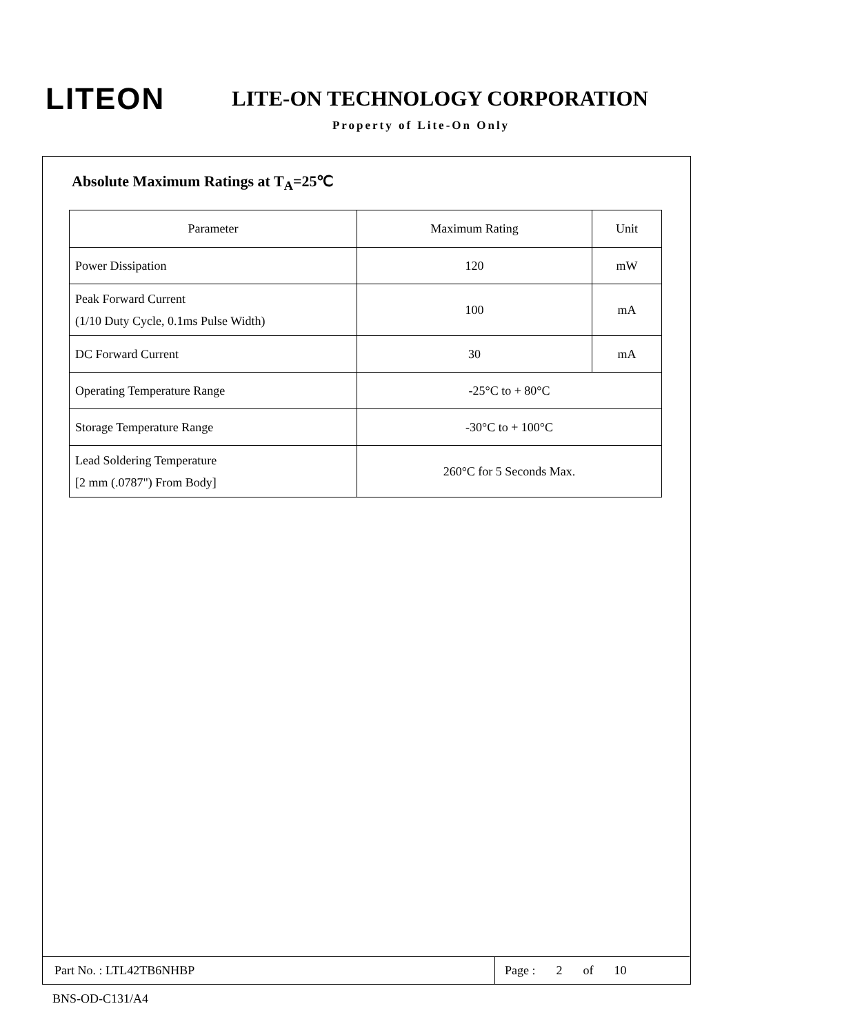LITEON
LITE-ON TECHNOLOGY CORPORATION
Property of Lite-On Only
Absolute Maximum Ratings at T<sub>A</sub>=25℃
| Parameter | Maximum Rating | Unit |
| --- | --- | --- |
| Power Dissipation | 120 | mW |
| Peak Forward Current (1/10 Duty Cycle, 0.1ms Pulse Width) | 100 | mA |
| DC Forward Current | 30 | mA |
| Operating Temperature Range | -25°C to + 80°C | |
| Storage Temperature Range | -30°C to + 100°C | |
| Lead Soldering Temperature [2 mm (.0787") From Body] | 260°C for 5 Seconds Max. | |
Part No. : LTL42TB6NHBP
Page : 2 of 10
BNS-OD-C131/A4